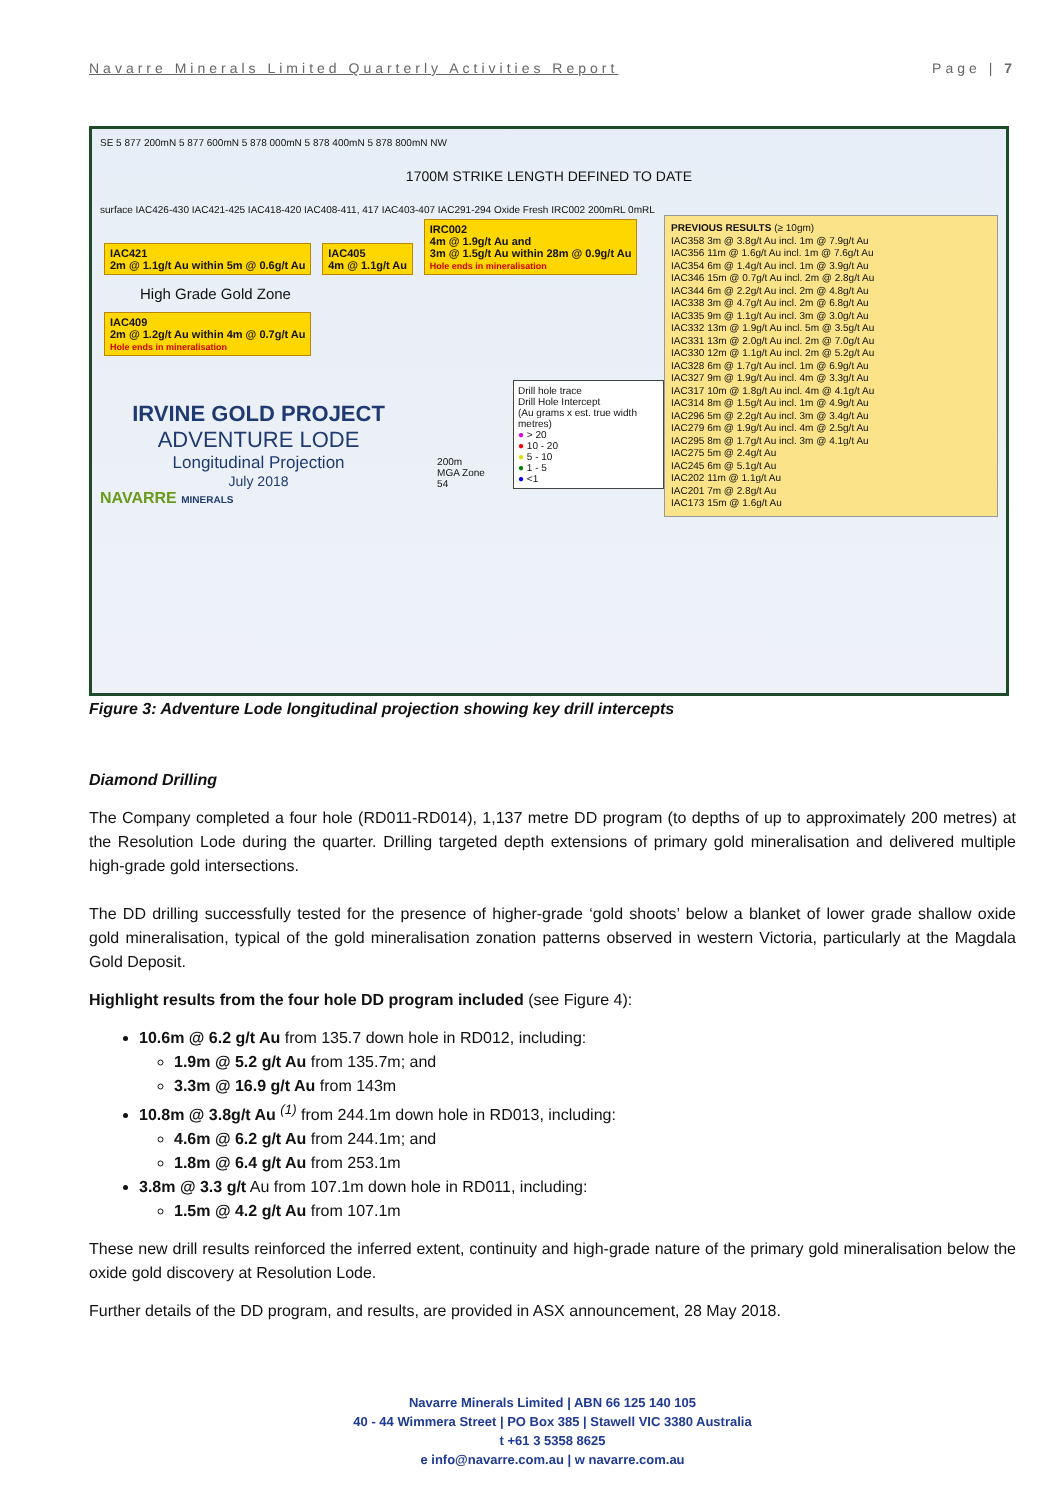Navarre Minerals Limited Quarterly Activities Report Page | 7
SE 5 877 200mN 5 877 600mN 5 878 000mN 5 878 400mN 5 878 800mN NW
1700M STRIKE LENGTH DEFINED TO DATE
surface IAC426-430 IAC421-425 IAC418-420 IAC408-411, 417 IAC403-407 IAC291-294 Oxide Fresh IRC002 200mRL 0mRL
PREVIOUS RESULTS (≥ 10gm)
IAC358 3m @ 3.8g/t Au incl. 1m @ 7.9g/t Au
IAC356 11m @ 1.6g/t Au incl. 1m @ 7.6g/t Au
IAC354 6m @ 1.4g/t Au incl. 1m @ 3.9g/t Au
IAC346 15m @ 0.7g/t Au incl. 2m @ 2.8g/t Au
IAC344 6m @ 2.2g/t Au incl. 2m @ 4.8g/t Au
IAC338 3m @ 4.7g/t Au incl. 2m @ 6.8g/t Au
IAC335 9m @ 1.1g/t Au incl. 3m @ 3.0g/t Au
IAC332 13m @ 1.9g/t Au incl. 5m @ 3.5g/t Au
IAC331 13m @ 2.0g/t Au incl. 2m @ 7.0g/t Au
IAC330 12m @ 1.1g/t Au incl. 2m @ 5.2g/t Au
IAC328 6m @ 1.7g/t Au incl. 1m @ 6.9g/t Au
IAC327 9m @ 1.9g/t Au incl. 4m @ 3.3g/t Au
IAC317 10m @ 1.8g/t Au incl. 4m @ 4.1g/t Au
IAC314 8m @ 1.5g/t Au incl. 1m @ 4.9g/t Au
IAC296 5m @ 2.2g/t Au incl. 3m @ 3.4g/t Au
IAC279 6m @ 1.9g/t Au incl. 4m @ 2.5g/t Au
IAC295 8m @ 1.7g/t Au incl. 3m @ 4.1g/t Au
IAC275 5m @ 2.4g/t Au
IAC245 6m @ 5.1g/t Au
IAC202 11m @ 1.1g/t Au
IAC201 7m @ 2.8g/t Au
IAC173 15m @ 1.6g/t Au
IAC421
2m @ 1.1g/t Au within 5m @ 0.6g/t Au
IAC405
4m @ 1.1g/t Au
IRC002
4m @ 1.9g/t Au and
3m @ 1.5g/t Au within 28m @ 0.9g/t Au
Hole ends in mineralisation
High Grade Gold Zone
IAC409
2m @ 1.2g/t Au within 4m @ 0.7g/t Au
Hole ends in mineralisation
IRVINE GOLD PROJECT
ADVENTURE LODE
Longitudinal Projection
July 2018
200m
MGA Zone 54
Drill hole trace
Drill Hole Intercept
(Au grams x est. true width metres)
● > 20
● 10 - 20
● 5 - 10
● 1 - 5
● <1
NAVARRE MINERALS
Figure 3: Adventure Lode longitudinal projection showing key drill intercepts
Diamond Drilling
The Company completed a four hole (RD011-RD014), 1,137 metre DD program (to depths of up to approximately 200 metres) at the Resolution Lode during the quarter. Drilling targeted depth extensions of primary gold mineralisation and delivered multiple high-grade gold intersections.
The DD drilling successfully tested for the presence of higher-grade ‘gold shoots’ below a blanket of lower grade shallow oxide gold mineralisation, typical of the gold mineralisation zonation patterns observed in western Victoria, particularly at the Magdala Gold Deposit.
Highlight results from the four hole DD program included (see Figure 4):
10.6m @ 6.2 g/t Au from 135.7 down hole in RD012, including:
1.9m @ 5.2 g/t Au from 135.7m; and
3.3m @ 16.9 g/t Au from 143m
10.8m @ 3.8g/t Au <sup>(1)</sup> from 244.1m down hole in RD013, including:
4.6m @ 6.2 g/t Au from 244.1m; and
1.8m @ 6.4 g/t Au from 253.1m
3.8m @ 3.3 g/t Au from 107.1m down hole in RD011, including:
1.5m @ 4.2 g/t Au from 107.1m
These new drill results reinforced the inferred extent, continuity and high-grade nature of the primary gold mineralisation below the oxide gold discovery at Resolution Lode.
Further details of the DD program, and results, are provided in ASX announcement, 28 May 2018.
Navarre Minerals Limited | ABN 66 125 140 105
40 - 44 Wimmera Street | PO Box 385 | Stawell VIC 3380 Australia
t +61 3 5358 8625
e info@navarre.com.au | w navarre.com.au